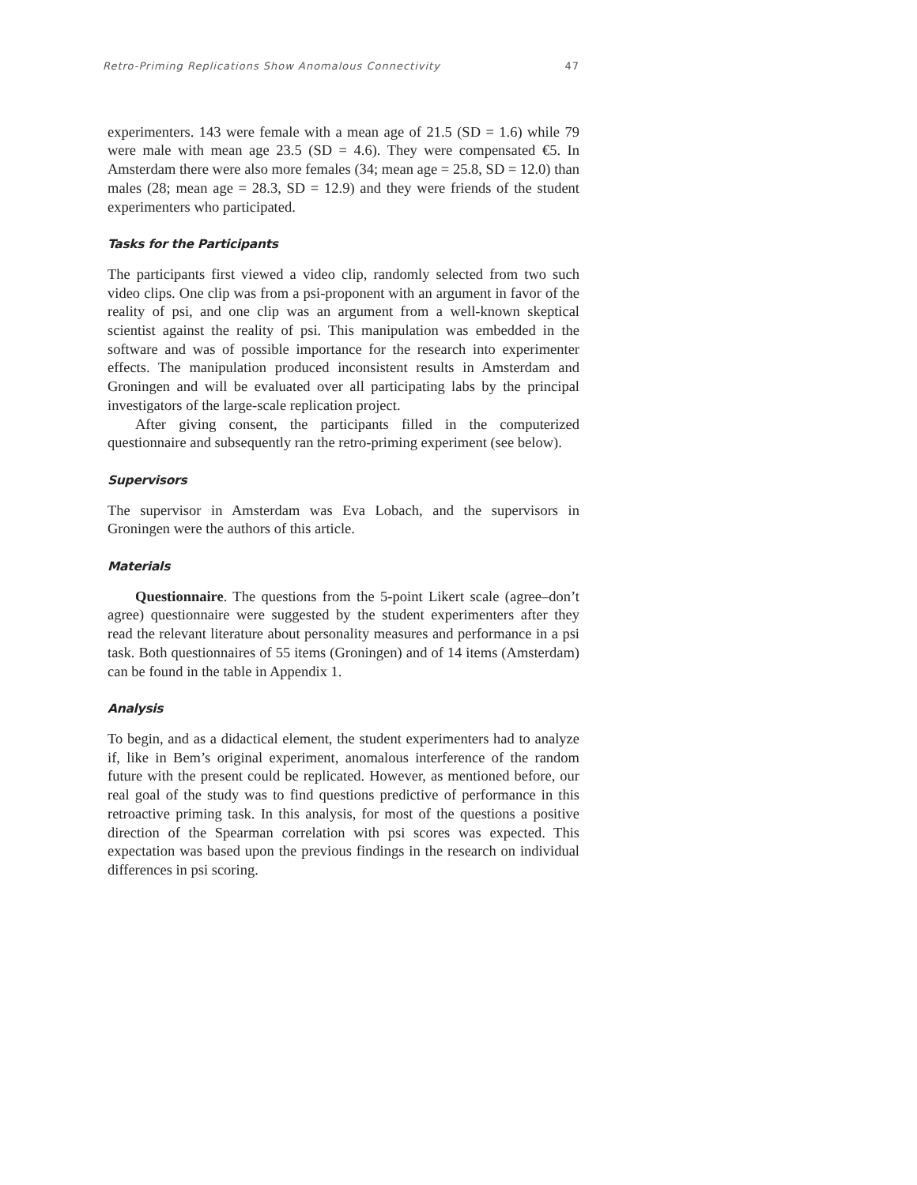Retro-Priming Replications Show Anomalous Connectivity 47
experimenters. 143 were female with a mean age of 21.5 (SD = 1.6) while 79 were male with mean age 23.5 (SD = 4.6). They were compensated €5. In Amsterdam there were also more females (34; mean age = 25.8, SD = 12.0) than males (28; mean age = 28.3, SD = 12.9) and they were friends of the student experimenters who participated.
Tasks for the Participants
The participants first viewed a video clip, randomly selected from two such video clips. One clip was from a psi-proponent with an argument in favor of the reality of psi, and one clip was an argument from a well-known skeptical scientist against the reality of psi. This manipulation was embedded in the software and was of possible importance for the research into experimenter effects. The manipulation produced inconsistent results in Amsterdam and Groningen and will be evaluated over all participating labs by the principal investigators of the large-scale replication project.
After giving consent, the participants filled in the computerized questionnaire and subsequently ran the retro-priming experiment (see below).
Supervisors
The supervisor in Amsterdam was Eva Lobach, and the supervisors in Groningen were the authors of this article.
Materials
Questionnaire. The questions from the 5-point Likert scale (agree–don’t agree) questionnaire were suggested by the student experimenters after they read the relevant literature about personality measures and performance in a psi task. Both questionnaires of 55 items (Groningen) and of 14 items (Amsterdam) can be found in the table in Appendix 1.
Analysis
To begin, and as a didactical element, the student experimenters had to analyze if, like in Bem’s original experiment, anomalous interference of the random future with the present could be replicated. However, as mentioned before, our real goal of the study was to find questions predictive of performance in this retroactive priming task. In this analysis, for most of the questions a positive direction of the Spearman correlation with psi scores was expected. This expectation was based upon the previous findings in the research on individual differences in psi scoring.